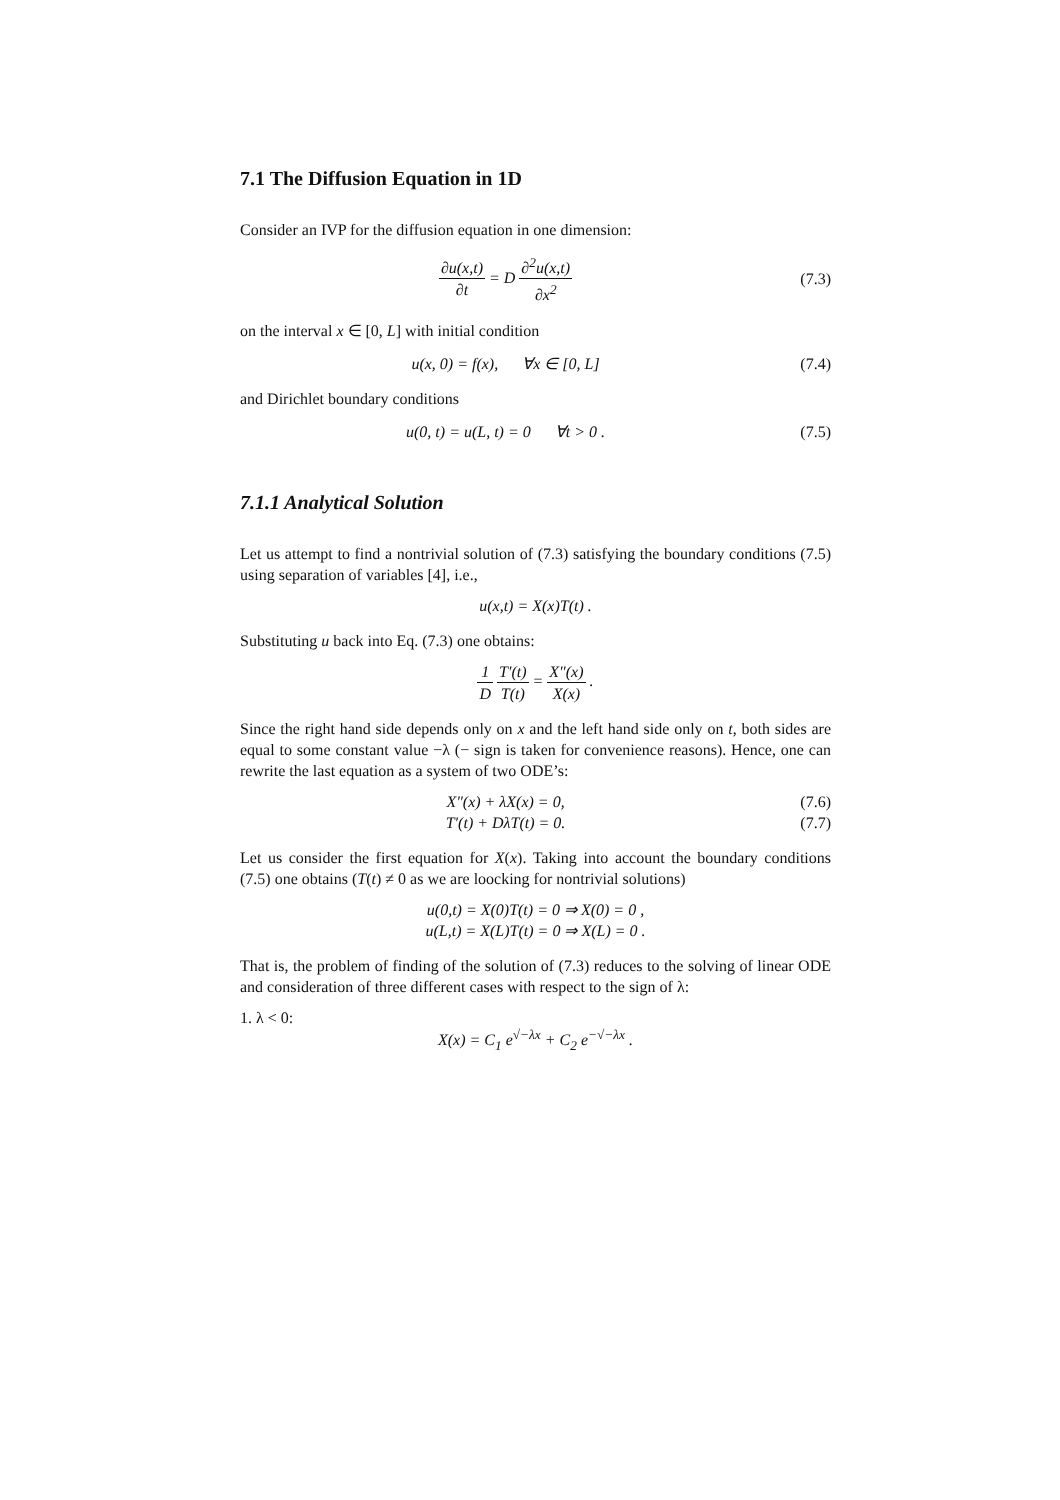7.1 The Diffusion Equation in 1D
Consider an IVP for the diffusion equation in one dimension:
∂u(x,t) ∂t = D ∂<sup>2</sup>u(x,t) ∂x<sup>2</sup> (7.3)
on the interval x ∈ [0, L] with initial condition
u(x, 0) = f(x), ∀x ∈ [0, L]
(7.4)
and Dirichlet boundary conditions
u(0, t) = u(L, t) = 0 ∀t > 0 .
(7.5)
7.1.1 Analytical Solution
Let us attempt to find a nontrivial solution of (7.3) satisfying the boundary conditions (7.5) using separation of variables [4], i.e.,
u(x,t) = X(x)T(t) .
Substituting u back into Eq. (7.3) one obtains:
1 D T′(t) T(t) = X″(x) X(x) .
Since the right hand side depends only on x and the left hand side only on t, both sides are equal to some constant value −λ (− sign is taken for convenience reasons). Hence, one can rewrite the last equation as a system of two ODE’s:
X″(x) + λX(x) = 0, (7.6)
T′(t) + DλT(t) = 0. (7.7)
Let us consider the first equation for X(x). Taking into account the boundary conditions (7.5) one obtains (T(t) ≠ 0 as we are loocking for nontrivial solutions)
u(0,t) = X(0)T(t) = 0 ⇒ X(0) = 0 ,
u(L,t) = X(L)T(t) = 0 ⇒ X(L) = 0 .
That is, the problem of finding of the solution of (7.3) reduces to the solving of linear ODE and consideration of three different cases with respect to the sign of λ:
1. λ < 0:
X(x) = C<sub>1</sub> e<sup>√−λx</sup> + C<sub>2</sub> e<sup>−√−λx</sup> .